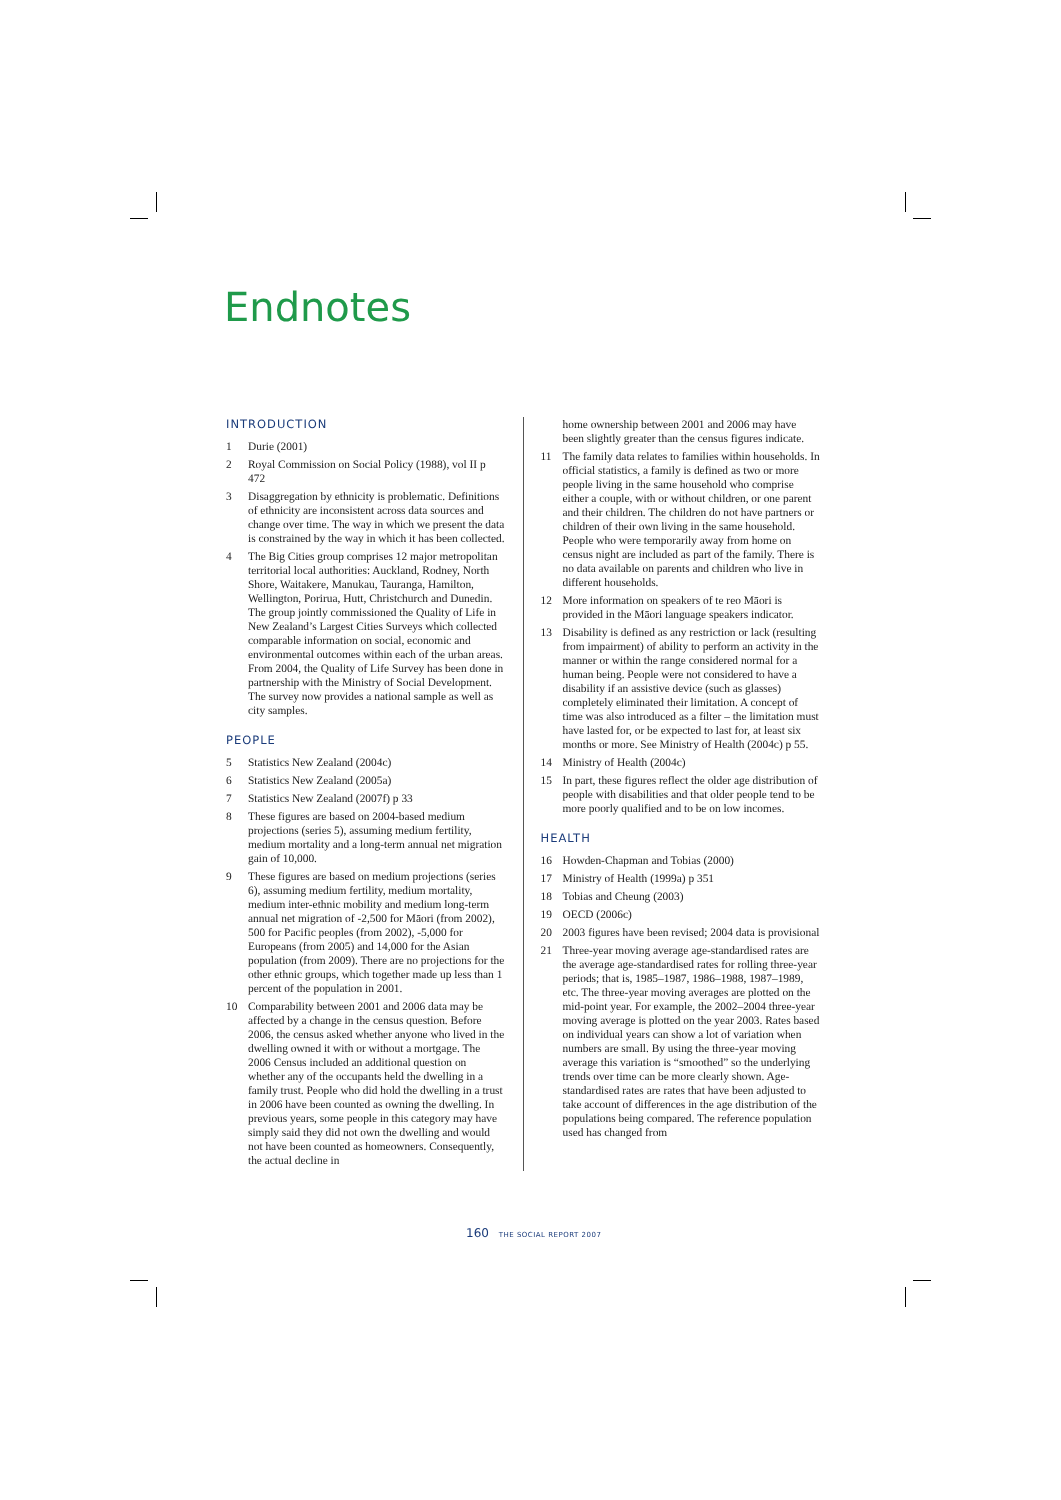Endnotes
INTRODUCTION
1 Durie (2001)
2 Royal Commission on Social Policy (1988), vol II p 472
3 Disaggregation by ethnicity is problematic. Definitions of ethnicity are inconsistent across data sources and change over time. The way in which we present the data is constrained by the way in which it has been collected.
4 The Big Cities group comprises 12 major metropolitan territorial local authorities: Auckland, Rodney, North Shore, Waitakere, Manukau, Tauranga, Hamilton, Wellington, Porirua, Hutt, Christchurch and Dunedin. The group jointly commissioned the Quality of Life in New Zealand’s Largest Cities Surveys which collected comparable information on social, economic and environmental outcomes within each of the urban areas. From 2004, the Quality of Life Survey has been done in partnership with the Ministry of Social Development. The survey now provides a national sample as well as city samples.
PEOPLE
5 Statistics New Zealand (2004c)
6 Statistics New Zealand (2005a)
7 Statistics New Zealand (2007f) p 33
8 These figures are based on 2004-based medium projections (series 5), assuming medium fertility, medium mortality and a long-term annual net migration gain of 10,000.
9 These figures are based on medium projections (series 6), assuming medium fertility, medium mortality, medium inter-ethnic mobility and medium long-term annual net migration of -2,500 for Māori (from 2002), 500 for Pacific peoples (from 2002), -5,000 for Europeans (from 2005) and 14,000 for the Asian population (from 2009). There are no projections for the other ethnic groups, which together made up less than 1 percent of the population in 2001.
10 Comparability between 2001 and 2006 data may be affected by a change in the census question. Before 2006, the census asked whether anyone who lived in the dwelling owned it with or without a mortgage. The 2006 Census included an additional question on whether any of the occupants held the dwelling in a family trust. People who did hold the dwelling in a trust in 2006 have been counted as owning the dwelling. In previous years, some people in this category may have simply said they did not own the dwelling and would not have been counted as homeowners. Consequently, the actual decline in
home ownership between 2001 and 2006 may have been slightly greater than the census figures indicate.
11 The family data relates to families within households. In official statistics, a family is defined as two or more people living in the same household who comprise either a couple, with or without children, or one parent and their children. The children do not have partners or children of their own living in the same household. People who were temporarily away from home on census night are included as part of the family. There is no data available on parents and children who live in different households.
12 More information on speakers of te reo Māori is provided in the Māori language speakers indicator.
13 Disability is defined as any restriction or lack (resulting from impairment) of ability to perform an activity in the manner or within the range considered normal for a human being. People were not considered to have a disability if an assistive device (such as glasses) completely eliminated their limitation. A concept of time was also introduced as a filter – the limitation must have lasted for, or be expected to last for, at least six months or more. See Ministry of Health (2004c) p 55.
14 Ministry of Health (2004c)
15 In part, these figures reflect the older age distribution of people with disabilities and that older people tend to be more poorly qualified and to be on low incomes.
HEALTH
16 Howden-Chapman and Tobias (2000)
17 Ministry of Health (1999a) p 351
18 Tobias and Cheung (2003)
19 OECD (2006c)
20 2003 figures have been revised; 2004 data is provisional
21 Three-year moving average age-standardised rates are the average age-standardised rates for rolling three-year periods; that is, 1985–1987, 1986–1988, 1987–1989, etc. The three-year moving averages are plotted on the mid-point year. For example, the 2002–2004 three-year moving average is plotted on the year 2003. Rates based on individual years can show a lot of variation when numbers are small. By using the three-year moving average this variation is “smoothed” so the underlying trends over time can be more clearly shown. Age-standardised rates are rates that have been adjusted to take account of differences in the age distribution of the populations being compared. The reference population used has changed from
160 THE SOCIAL REPORT 2007